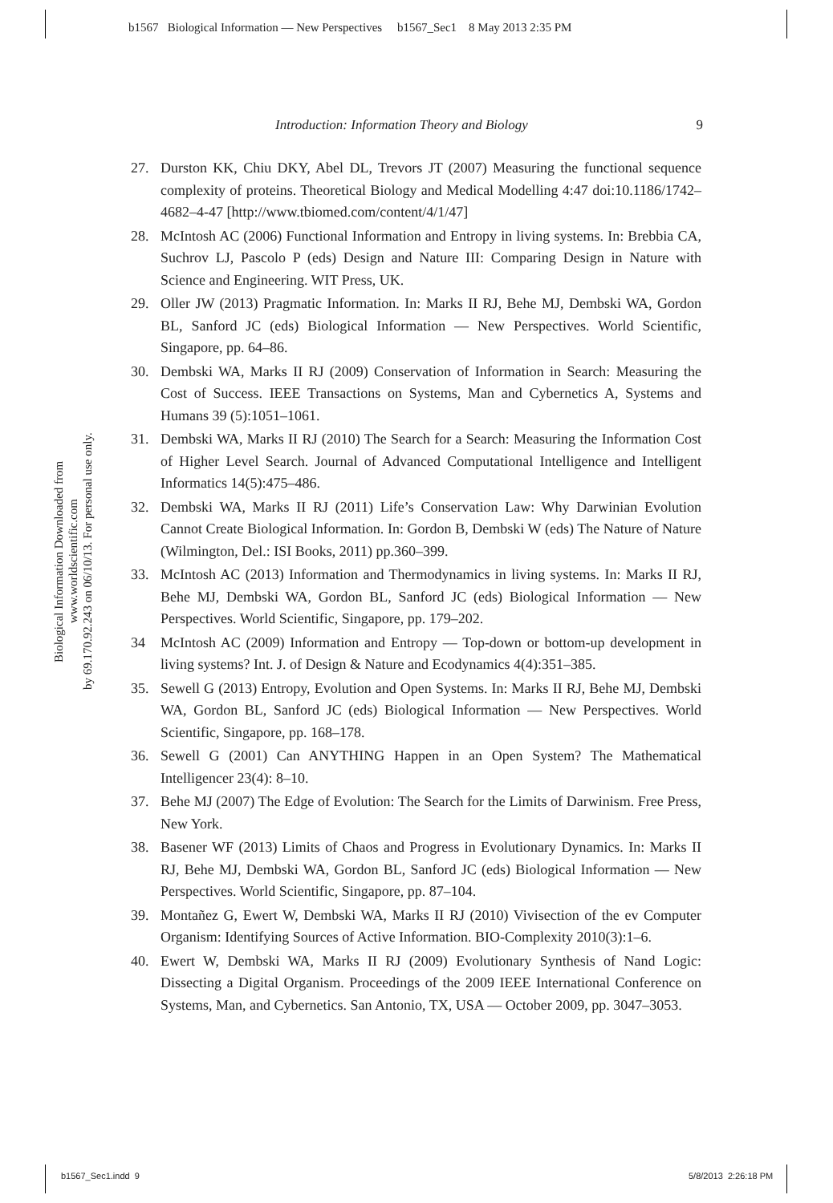b1567 Biological Information — New Perspectives b1567_Sec1 8 May 2013 2:35 PM
Introduction: Information Theory and Biology 9
Biological Information Downloaded from www.worldscientific.com
by 69.170.92.243 on 06/10/13. For personal use only.
27. Durston KK, Chiu DKY, Abel DL, Trevors JT (2007) Measuring the functional sequence complexity of proteins. Theoretical Biology and Medical Modelling 4:47 doi:10.1186/1742–4682–4-47 [http://www.tbiomed.com/content/4/1/47]
28. McIntosh AC (2006) Functional Information and Entropy in living systems. In: Brebbia CA, Suchrov LJ, Pascolo P (eds) Design and Nature III: Comparing Design in Nature with Science and Engineering. WIT Press, UK.
29. Oller JW (2013) Pragmatic Information. In: Marks II RJ, Behe MJ, Dembski WA, Gordon BL, Sanford JC (eds) Biological Information — New Perspectives. World Scientific, Singapore, pp. 64–86.
30. Dembski WA, Marks II RJ (2009) Conservation of Information in Search: Measuring the Cost of Success. IEEE Transactions on Systems, Man and Cybernetics A, Systems and Humans 39 (5):1051–1061.
31. Dembski WA, Marks II RJ (2010) The Search for a Search: Measuring the Information Cost of Higher Level Search. Journal of Advanced Computational Intelligence and Intelligent Informatics 14(5):475–486.
32. Dembski WA, Marks II RJ (2011) Life’s Conservation Law: Why Darwinian Evolution Cannot Create Biological Information. In: Gordon B, Dembski W (eds) The Nature of Nature (Wilmington, Del.: ISI Books, 2011) pp.360–399.
33. McIntosh AC (2013) Information and Thermodynamics in living systems. In: Marks II RJ, Behe MJ, Dembski WA, Gordon BL, Sanford JC (eds) Biological Information — New Perspectives. World Scientific, Singapore, pp. 179–202.
34 McIntosh AC (2009) Information and Entropy — Top-down or bottom-up development in living systems? Int. J. of Design & Nature and Ecodynamics 4(4):351–385.
35. Sewell G (2013) Entropy, Evolution and Open Systems. In: Marks II RJ, Behe MJ, Dembski WA, Gordon BL, Sanford JC (eds) Biological Information — New Perspectives. World Scientific, Singapore, pp. 168–178.
36. Sewell G (2001) Can ANYTHING Happen in an Open System? The Mathematical Intelligencer 23(4): 8–10.
37. Behe MJ (2007) The Edge of Evolution: The Search for the Limits of Darwinism. Free Press, New York.
38. Basener WF (2013) Limits of Chaos and Progress in Evolutionary Dynamics. In: Marks II RJ, Behe MJ, Dembski WA, Gordon BL, Sanford JC (eds) Biological Information — New Perspectives. World Scientific, Singapore, pp. 87–104.
39. Montañez G, Ewert W, Dembski WA, Marks II RJ (2010) Vivisection of the ev Computer Organism: Identifying Sources of Active Information. BIO-Complexity 2010(3):1–6.
40. Ewert W, Dembski WA, Marks II RJ (2009) Evolutionary Synthesis of Nand Logic: Dissecting a Digital Organism. Proceedings of the 2009 IEEE International Conference on Systems, Man, and Cybernetics. San Antonio, TX, USA — October 2009, pp. 3047–3053.
b1567_Sec1.indd 9 5/8/2013 2:26:18 PM